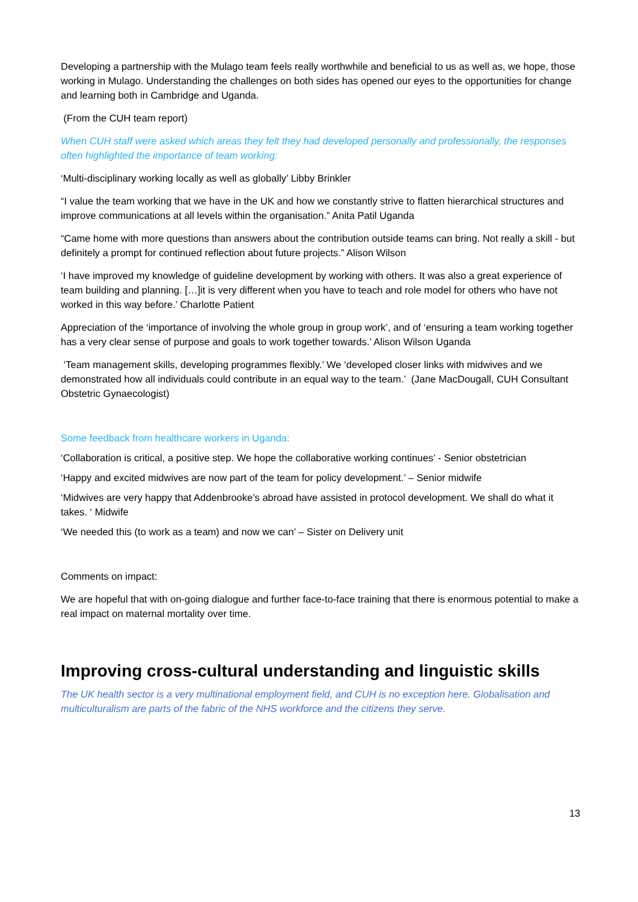Developing a partnership with the Mulago team feels really worthwhile and beneficial to us as well as, we hope, those working in Mulago. Understanding the challenges on both sides has opened our eyes to the opportunities for change and learning both in Cambridge and Uganda.
(From the CUH team report)
When CUH staff were asked which areas they felt they had developed personally and professionally, the responses often highlighted the importance of team working:
‘Multi-disciplinary working locally as well as globally’ Libby Brinkler
“I value the team working that we have in the UK and how we constantly strive to flatten hierarchical structures and improve communications at all levels within the organisation.” Anita Patil Uganda
“Came home with more questions than answers about the contribution outside teams can bring. Not really a skill - but definitely a prompt for continued reflection about future projects.” Alison Wilson
‘I have improved my knowledge of guideline development by working with others. It was also a great experience of team building and planning. […]it is very different when you have to teach and role model for others who have not worked in this way before.’ Charlotte Patient
Appreciation of the ‘importance of involving the whole group in group work’, and of ‘ensuring a team working together has a very clear sense of purpose and goals to work together towards.’ Alison Wilson Uganda
‘Team management skills, developing programmes flexibly.’ We ‘developed closer links with midwives and we demonstrated how all individuals could contribute in an equal way to the team.’ (Jane MacDougall, CUH Consultant Obstetric Gynaecologist)
Some feedback from healthcare workers in Uganda:
‘Collaboration is critical, a positive step. We hope the collaborative working continues’ - Senior obstetrician
‘Happy and excited midwives are now part of the team for policy development.’ – Senior midwife
‘Midwives are very happy that Addenbrooke’s abroad have assisted in protocol development. We shall do what it takes. ‘ Midwife
‘We needed this (to work as a team) and now we can’ – Sister on Delivery unit
Comments on impact:
We are hopeful that with on-going dialogue and further face-to-face training that there is enormous potential to make a real impact on maternal mortality over time.
Improving cross-cultural understanding and linguistic skills
The UK health sector is a very multinational employment field, and CUH is no exception here. Globalisation and multiculturalism are parts of the fabric of the NHS workforce and the citizens they serve.
13